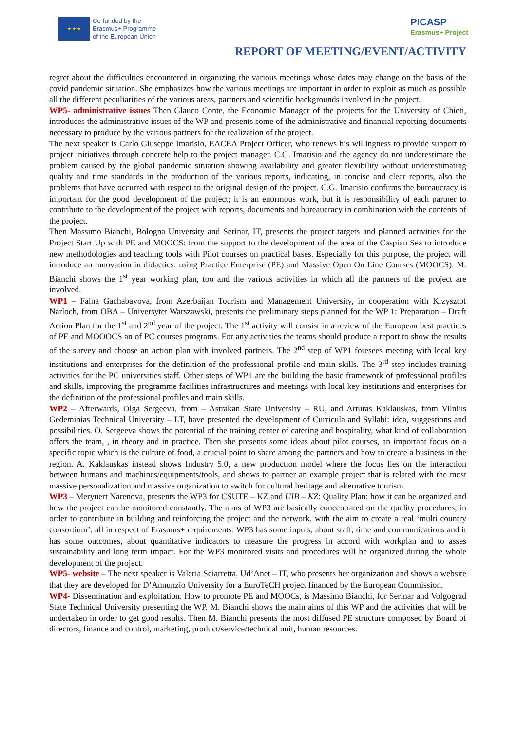★ ★ ★
Co-funded by the
Erasmus+ Programme
of the European Union
PICASP
Erasmus+ Project
REPORT OF MEETING/EVENT/ACTIVITY
regret about the difficulties encountered in organizing the various meetings whose dates may change on the basis of the covid pandemic situation. She emphasizes how the various meetings are important in order to exploit as much as possible all the different peculiarities of the various areas, partners and scientific backgrounds involved in the project.
WP5- administrative issues Then Glauco Conte, the Economic Manager of the projects for the University of Chieti, introduces the administrative issues of the WP and presents some of the administrative and financial reporting documents necessary to produce by the various partners for the realization of the project.
The next speaker is Carlo Giuseppe Imarisio, EACEA Project Officer, who renews his willingness to provide support to project initiatives through concrete help to the project manager. C.G. Imarisio and the agency do not underestimate the problem caused by the global pandemic situation showing availability and greater flexibility without underestimating quality and time standards in the production of the various reports, indicating, in concise and clear reports, also the problems that have occurred with respect to the original design of the project. C.G. Imarisio confirms the bureaucracy is important for the good development of the project; it is an enormous work, but it is responsibility of each partner to contribute to the development of the project with reports, documents and bureaucracy in combination with the contents of the project.
Then Massimo Bianchi, Bologna University and Serinar, IT, presents the project targets and planned activities for the Project Start Up with PE and MOOCS: from the support to the development of the area of the Caspian Sea to introduce new methodologies and teaching tools with Pilot courses on practical bases. Especially for this purpose, the project will introduce an innovation in didactics: using Practice Enterprise (PE) and Massive Open On Line Courses (MOOCS). M. Bianchi shows the 1<sup>st</sup> year working plan, too and the various activities in which all the partners of the project are involved.
WP1 – Faina Gachabayova, from Azerbaijan Tourism and Management University, in cooperation with Krzysztof Narloch, from OBA – Universytet Warszawski, presents the preliminary steps planned for the WP 1: Preparation – Draft Action Plan for the 1<sup>st</sup> and 2<sup>nd</sup> year of the project. The 1<sup>st</sup> activity will consist in a review of the European best practices of PE and MOOOCS an of PC courses programs. For any activities the teams should produce a report to show the results of the survey and choose an action plan with involved partners. The 2<sup>nd</sup> step of WP1 foresees meeting with local key institutions and enterprises for the definition of the professional profile and main skills. The 3<sup>rd</sup> step includes training activities for the PC universities staff. Other steps of WP1 are the building the basic framework of professional profiles and skills, improving the programme facilities infrastructures and meetings with local key institutions and enterprises for the definition of the professional profiles and main skills.
WP2 – Afterwards, Olga Sergeeva, from – Astrakan State University – RU, and Arturas Kaklauskas, from Vilnius Gedeminias Technical University – LT, have presented the development of Curricula and Syllabi: idea, suggestions and possibilities. O. Sergeeva shows the potential of the training center of catering and hospitality, what kind of collaboration offers the team, , in theory and in practice. Then she presents some ideas about pilot courses, an important focus on a specific topic which is the culture of food, a crucial point to share among the partners and how to create a business in the region. A. Kaklauskas instead shows Industry 5.0, a new production model where the focus lies on the interaction between humans and machines/equipments/tools, and shows to partner an example project that is related with the most massive personalization and massive organization to switch for cultural heritage and alternative tourism.
WP3 – Meryuert Narenova, presents the WP3 for CSUTE – KZ and UIB – KZ: Quality Plan: how it can be organized and how the project can be monitored constantly. The aims of WP3 are basically concentrated on the quality procedures, in order to contribute in building and reinforcing the project and the network, with the aim to create a real ‘multi country consortium’, all in respect of Erasmus+ requirements. WP3 has some inputs, about staff, time and communications and it has some outcomes, about quantitative indicators to measure the progress in accord with workplan and to asses sustainability and long term impact. For the WP3 monitored visits and procedures will be organized during the whole development of the project.
WP5- website – The next speaker is Valeria Sciarretta, Ud’Anet – IT, who presents her organization and shows a website that they are developed for D’Annunzio University for a EuroTeCH project financed by the European Commission.
WP4- Dissemination and exploitation. How to promote PE and MOOCs, is Massimo Bianchi, for Serinar and Volgograd State Technical University presenting the WP. M. Bianchi shows the main aims of this WP and the activities that will be undertaken in order to get good results. Then M. Bianchi presents the most diffused PE structure composed by Board of directors, finance and control, marketing, product/service/technical unit, human resources.